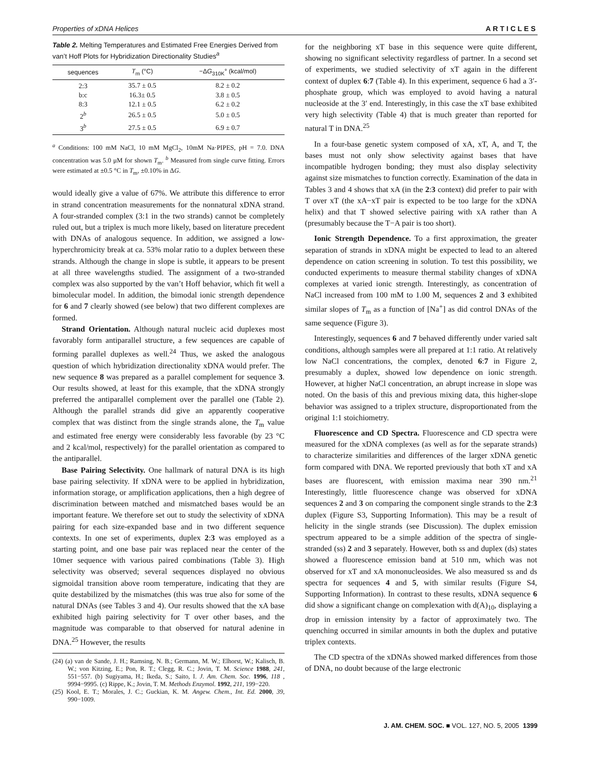Properties of xDNA Helices ARTICLES
Table 2. Melting Temperatures and Estimated Free Energies Derived from van’t Hoff Plots for Hybridization Directionality Studies<sup>a</sup>
| sequences | T<sub>m</sub> (°C) | −Δ G<sub>310K</sub>° (kcal/mol) |
| --- | --- | --- |
| 2:3 | 35.7 ± 0.5 | 8.2 ± 0.2 |
| b:c | 16.3± 0.5 | 3.8 ± 0.5 |
| 8:3 | 12.1 ± 0.5 | 6.2 ± 0.2 |
| 2<sup>b</sup> | 26.5 ± 0.5 | 5.0 ± 0.5 |
| 3<sup>b</sup> | 27.5 ± 0.5 | 6.9 ± 0.7 |
<sup>a</sup> Conditions: 100 mM NaCl, 10 mM MgCl<sub>2</sub>, 10mM Na·PIPES, pH = 7.0. DNA concentration was 5.0 μM for shown T<sub>m</sub>. <sup>b</sup> Measured from single curve fitting. Errors were estimated at ±0.5 °C in T<sub>m</sub>, ±0.10% in ΔG.
would ideally give a value of 67%. We attribute this difference to error in strand concentration measurements for the nonnatural xDNA strand. A four-stranded complex (3:1 in the two strands) cannot be completely ruled out, but a triplex is much more likely, based on literature precedent with DNAs of analogous sequence. In addition, we assigned a low-hyperchromicity break at ca. 53% molar ratio to a duplex between these strands. Although the change in slope is subtle, it appears to be present at all three wavelengths studied. The assignment of a two-stranded complex was also supported by the van’t Hoff behavior, which fit well a bimolecular model. In addition, the bimodal ionic strength dependence for 6 and 7 clearly showed (see below) that two different complexes are formed.
Strand Orientation. Although natural nucleic acid duplexes most favorably form antiparallel structure, a few sequences are capable of forming parallel duplexes as well.<sup>24</sup> Thus, we asked the analogous question of which hybridization directionality xDNA would prefer. The new sequence 8 was prepared as a parallel complement for sequence 3. Our results showed, at least for this example, that the xDNA strongly preferred the antiparallel complement over the parallel one (Table 2). Although the parallel strands did give an apparently cooperative complex that was distinct from the single strands alone, the T<sub>m</sub> value and estimated free energy were considerably less favorable (by 23 °C and 2 kcal/mol, respectively) for the parallel orientation as compared to the antiparallel.
Base Pairing Selectivity. One hallmark of natural DNA is its high base pairing selectivity. If xDNA were to be applied in hybridization, information storage, or amplification applications, then a high degree of discrimination between matched and mismatched bases would be an important feature. We therefore set out to study the selectivity of xDNA pairing for each size-expanded base and in two different sequence contexts. In one set of experiments, duplex 2:3 was employed as a starting point, and one base pair was replaced near the center of the 10mer sequence with various paired combinations (Table 3). High selectivity was observed; several sequences displayed no obvious sigmoidal transition above room temperature, indicating that they are quite destabilized by the mismatches (this was true also for some of the natural DNAs (see Tables 3 and 4). Our results showed that the xA base exhibited high pairing selectivity for T over other bases, and the magnitude was comparable to that observed for natural adenine in DNA.<sup>25</sup> However, the results
(24) (a) van de Sande, J. H.; Ramsing, N. B.; Germann, M. W.; Elhorst, W.; Kalisch, B. W.; von Kitzing, E.; Pon, R. T.; Clegg, R. C.; Jovin, T. M. Science 1988, 241, 551−557. (b) Sugiyama, H.; Ikeda, S.; Saito, I. J. Am. Chem. Soc. 1996, 118 , 9994−9995. (c) Rippe, K.; Jovin, T. M. Methods Enzymol. 1992, 211, 199−220.
(25) Kool, E. T.; Morales, J. C.; Guckian, K. M. Angew. Chem., Int. Ed. 2000, 39, 990−1009.
for the neighboring xT base in this sequence were quite different, showing no significant selectivity regardless of partner. In a second set of experiments, we studied selectivity of xT again in the different context of duplex 6:7 (Table 4). In this experiment, sequence 6 had a 3′-phosphate group, which was employed to avoid having a natural nucleoside at the 3′ end. Interestingly, in this case the xT base exhibited very high selectivity (Table 4) that is much greater than reported for natural T in DNA.<sup>25</sup>
In a four-base genetic system composed of xA, xT, A, and T, the bases must not only show selectivity against bases that have incompatible hydrogen bonding; they must also display selectivity against size mismatches to function correctly. Examination of the data in Tables 3 and 4 shows that xA (in the 2:3 context) did prefer to pair with T over xT (the xA−xT pair is expected to be too large for the xDNA helix) and that T showed selective pairing with xA rather than A (presumably because the T−A pair is too short).
Ionic Strength Dependence. To a first approximation, the greater separation of strands in xDNA might be expected to lead to an altered dependence on cation screening in solution. To test this possibility, we conducted experiments to measure thermal stability changes of xDNA complexes at varied ionic strength. Interestingly, as concentration of NaCl increased from 100 mM to 1.00 M, sequences 2 and 3 exhibited similar slopes of T<sub>m</sub> as a function of [Na<sup>+</sup>] as did control DNAs of the same sequence (Figure 3).
Interestingly, sequences 6 and 7 behaved differently under varied salt conditions, although samples were all prepared at 1:1 ratio. At relatively low NaCl concentrations, the complex, denoted 6:7 in Figure 2, presumably a duplex, showed low dependence on ionic strength. However, at higher NaCl concentration, an abrupt increase in slope was noted. On the basis of this and previous mixing data, this higher-slope behavior was assigned to a triplex structure, disproportionated from the original 1:1 stoichiometry.
Fluorescence and CD Spectra. Fluorescence and CD spectra were measured for the xDNA complexes (as well as for the separate strands) to characterize similarities and differences of the larger xDNA genetic form compared with DNA. We reported previously that both xT and xA bases are fluorescent, with emission maxima near 390 nm.<sup>21</sup> Interestingly, little fluorescence change was observed for xDNA sequences 2 and 3 on comparing the component single strands to the 2:3 duplex (Figure S3, Supporting Information). This may be a result of helicity in the single strands (see Discussion). The duplex emission spectrum appeared to be a simple addition of the spectra of single-stranded (ss) 2 and 3 separately. However, both ss and duplex (ds) states showed a fluorescence emission band at 510 nm, which was not observed for xT and xA mononucleosides. We also measured ss and ds spectra for sequences 4 and 5, with similar results (Figure S4, Supporting Information). In contrast to these results, xDNA sequence 6 did show a significant change on complexation with d(A)<sub>10</sub>, displaying a drop in emission intensity by a factor of approximately two. The quenching occurred in similar amounts in both the duplex and putative triplex contexts.
The CD spectra of the xDNAs showed marked differences from those of DNA, no doubt because of the large electronic
J. AM. CHEM. SOC. ■ VOL. 127, NO. 5, 2005 1399